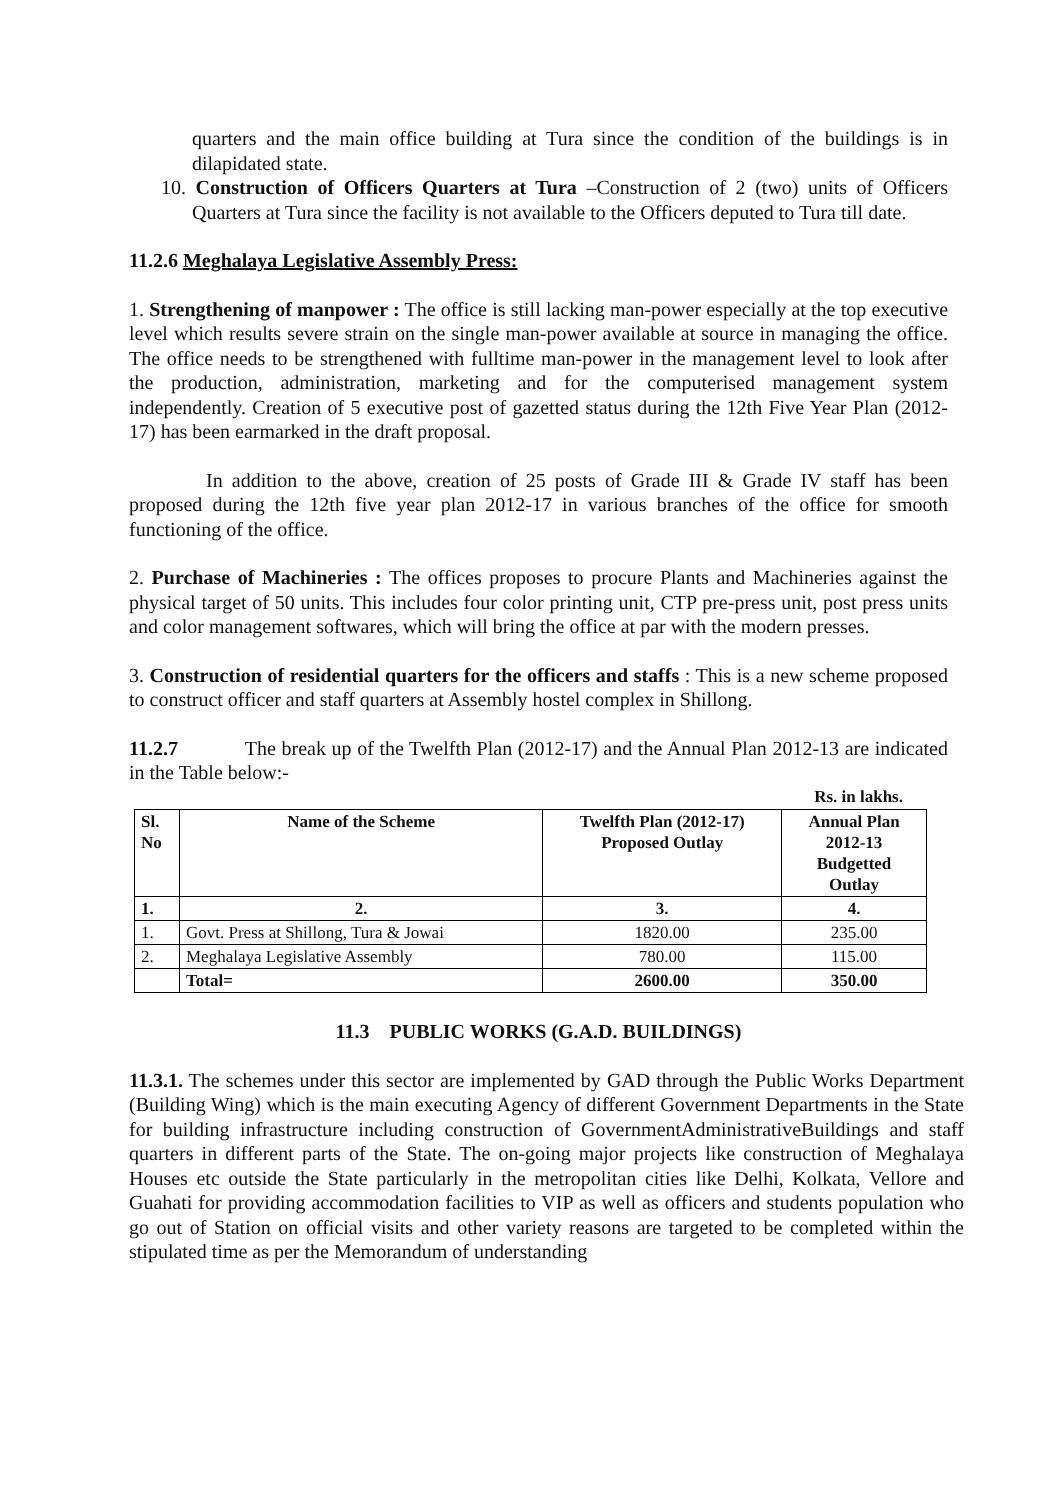quarters and the main office building at Tura since the condition of the buildings is in dilapidated state.
10. Construction of Officers Quarters at Tura –Construction of 2 (two) units of Officers Quarters at Tura since the facility is not available to the Officers deputed to Tura till date.
11.2.6 Meghalaya Legislative Assembly Press:
1. Strengthening of manpower : The office is still lacking man-power especially at the top executive level which results severe strain on the single man-power available at source in managing the office. The office needs to be strengthened with fulltime man-power in the management level to look after the production, administration, marketing and for the computerised management system independently. Creation of 5 executive post of gazetted status during the 12th Five Year Plan (2012-17) has been earmarked in the draft proposal.
In addition to the above, creation of 25 posts of Grade III & Grade IV staff has been proposed during the 12th five year plan 2012-17 in various branches of the office for smooth functioning of the office.
2. Purchase of Machineries : The offices proposes to procure Plants and Machineries against the physical target of 50 units. This includes four color printing unit, CTP pre-press unit, post press units and color management softwares, which will bring the office at par with the modern presses.
3. Construction of residential quarters for the officers and staffs : This is a new scheme proposed to construct officer and staff quarters at Assembly hostel complex in Shillong.
11.2.7 The break up of the Twelfth Plan (2012-17) and the Annual Plan 2012-13 are indicated in the Table below:-
Rs. in lakhs.
| Sl. No | Name of the Scheme | Twelfth Plan (2012-17) Proposed Outlay | Annual Plan 2012-13 Budgetted Outlay |
| --- | --- | --- | --- |
| 1. | 2. | 3. | 4. |
| 1. | Govt. Press at Shillong, Tura & Jowai | 1820.00 | 235.00 |
| 2. | Meghalaya Legislative Assembly | 780.00 | 115.00 |
| | Total= | 2600.00 | 350.00 |
11.3 PUBLIC WORKS (G.A.D. BUILDINGS)
11.3.1. The schemes under this sector are implemented by GAD through the Public Works Department (Building Wing) which is the main executing Agency of different Government Departments in the State for building infrastructure including construction of GovernmentAdministrativeBuildings and staff quarters in different parts of the State. The on-going major projects like construction of Meghalaya Houses etc outside the State particularly in the metropolitan cities like Delhi, Kolkata, Vellore and Guahati for providing accommodation facilities to VIP as well as officers and students population who go out of Station on official visits and other variety reasons are targeted to be completed within the stipulated time as per the Memorandum of understanding